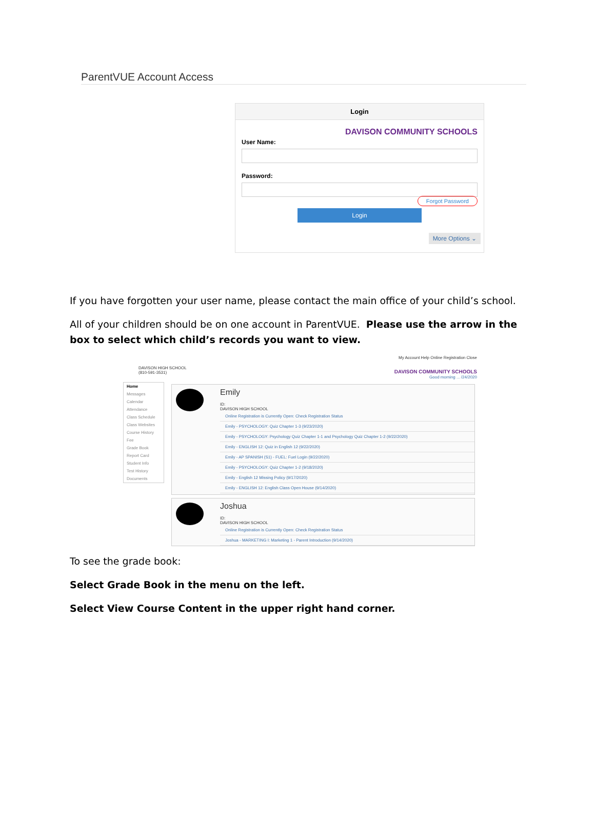ParentVUE Account Access
Login
DAVISON COMMUNITY SCHOOLS
User Name:
Password:
Forgot Password
Login
More Options ⌄
If you have forgotten your user name, please contact the main office of your child’s school.
All of your children should be on one account in ParentVUE. Please use the arrow in the box to select which child’s records you want to view.
DAVISON HIGH SCHOOL
(810-591-3531)
My Account Help Online Registration Close
DAVISON COMMUNITY SCHOOLS
Good morning ... /24/2020
Home
Messages
Calendar
Attendance
Class Schedule
Class Websites
Course History
Fee
Grade Book
Report Card
Student Info
Test History
Documents
Emily
ID:
DAVISON HIGH SCHOOL
Online Registration is Currently Open: Check Registration Status
Emily - PSYCHOLOGY: Quiz Chapter 1-3 (9/23/2020)
Emily - PSYCHOLOGY: Psychology Quiz Chapter 1-1 and Psychology Quiz Chapter 1-2 (9/22/2020)
Emily - ENGLISH 12: Quiz in English 12 (9/22/2020)
Emily - AP SPANISH (S1) - FUEL: Fuel Login (9/22/2020)
Emily - PSYCHOLOGY: Quiz Chapter 1-2 (9/18/2020)
Emily - English 12 Missing Policy (9/17/2020)
Emily - ENGLISH 12: English Class Open House (9/14/2020)
Joshua
ID:
DAVISON HIGH SCHOOL
Online Registration is Currently Open: Check Registration Status
Joshua - MARKETING I: Marketing 1 - Parent Introduction (9/14/2020)
To see the grade book:
Select Grade Book in the menu on the left.
Select View Course Content in the upper right hand corner.